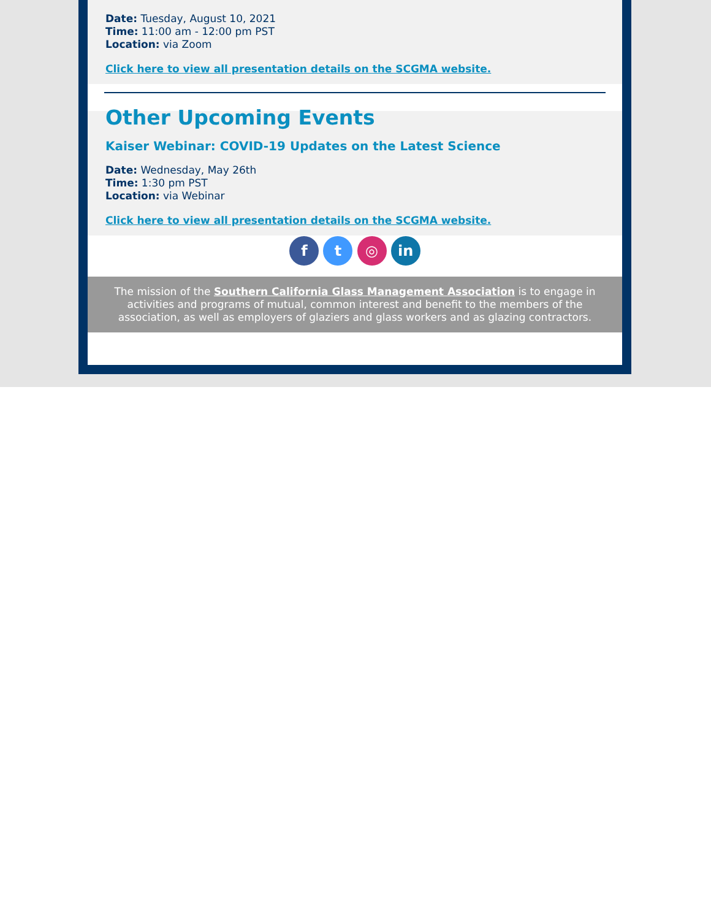Date: Tuesday, August 10, 2021
Time: 11:00 am - 12:00 pm PST
Location: via Zoom
Click here to view all presentation details on the SCGMA website.
Other Upcoming Events
Kaiser Webinar: COVID-19 Updates on the Latest Science
Date: Wednesday, May 26th
Time: 1:30 pm PST
Location: via Webinar
Click here to view all presentation details on the SCGMA website.
f t ◎ in
The mission of the Southern California Glass Management Association is to engage in activities and programs of mutual, common interest and benefit to the members of the association, as well as employers of glaziers and glass workers and as glazing contractors.